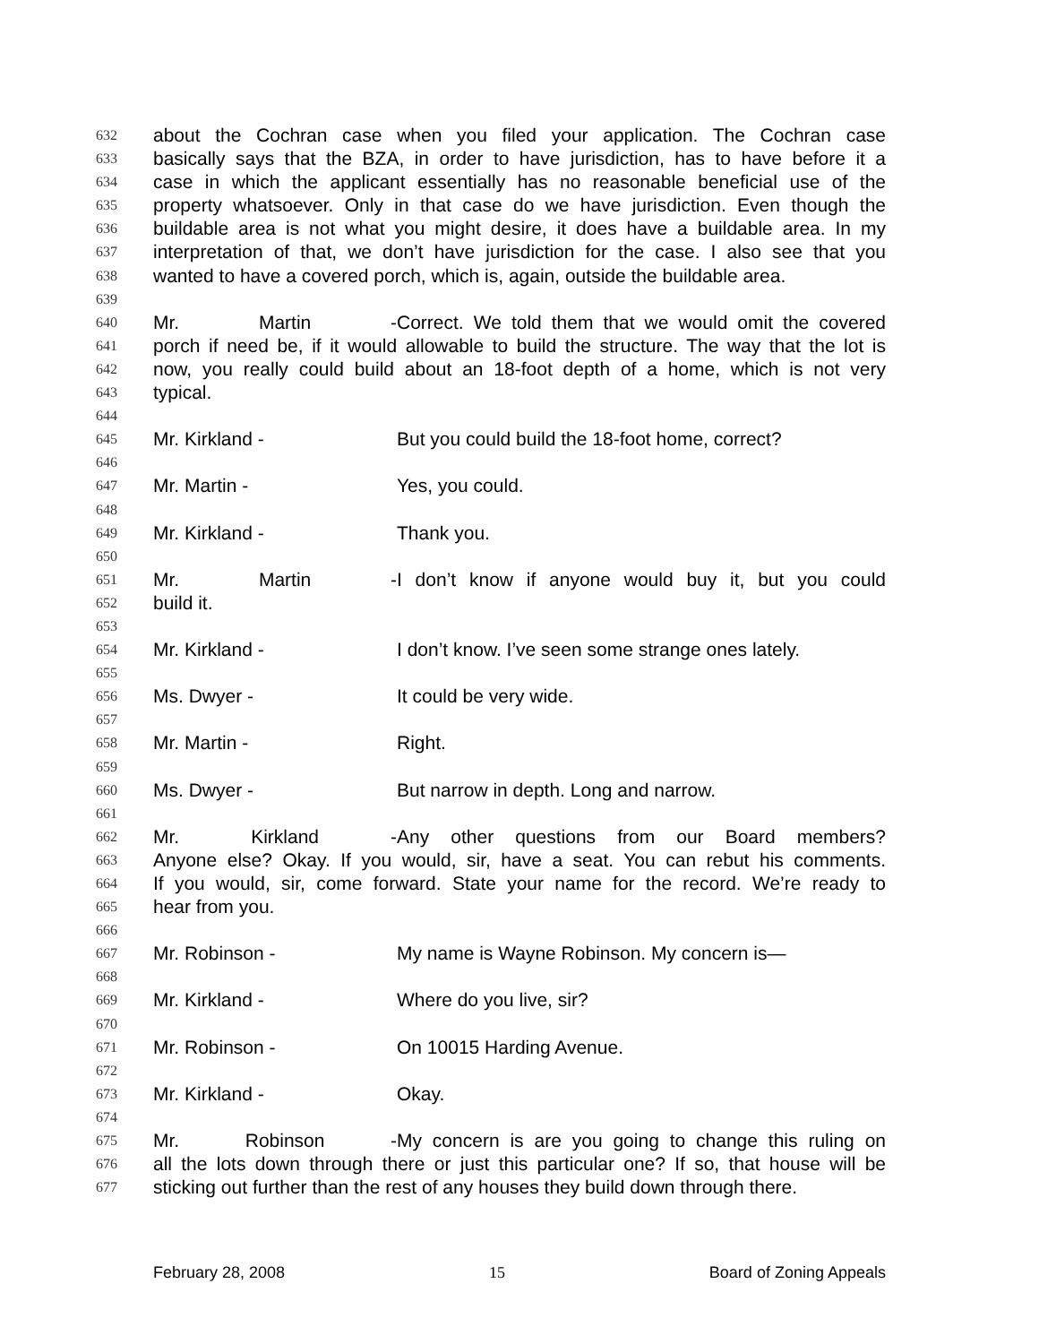632 about the Cochran case when you filed your application. The Cochran case
633 basically says that the BZA, in order to have jurisdiction, has to have before it a
634 case in which the applicant essentially has no reasonable beneficial use of the
635 property whatsoever. Only in that case do we have jurisdiction. Even though the
636 buildable area is not what you might desire, it does have a buildable area. In my
637 interpretation of that, we don’t have jurisdiction for the case. I also see that you
638 wanted to have a covered porch, which is, again, outside the buildable area.
639
640 Mr. Martin - Correct. We told them that we would omit the covered
641 porch if need be, if it would allowable to build the structure. The way that the lot is
642 now, you really could build about an 18-foot depth of a home, which is not very
643 typical.
644
645 Mr. Kirkland - But you could build the 18-foot home, correct?
646
647 Mr. Martin - Yes, you could.
648
649 Mr. Kirkland - Thank you.
650
651 Mr. Martin - I don’t know if anyone would buy it, but you could
652 build it.
653
654 Mr. Kirkland - I don’t know. I’ve seen some strange ones lately.
655
656 Ms. Dwyer - It could be very wide.
657
658 Mr. Martin - Right.
659
660 Ms. Dwyer - But narrow in depth. Long and narrow.
661
662 Mr. Kirkland - Any other questions from our Board members?
663 Anyone else? Okay. If you would, sir, have a seat. You can rebut his comments.
664 If you would, sir, come forward. State your name for the record. We’re ready to
665 hear from you.
666
667 Mr. Robinson - My name is Wayne Robinson. My concern is—
668
669 Mr. Kirkland - Where do you live, sir?
670
671 Mr. Robinson - On 10015 Harding Avenue.
672
673 Mr. Kirkland - Okay.
674
675 Mr. Robinson - My concern is are you going to change this ruling on
676 all the lots down through there or just this particular one? If so, that house will be
677 sticking out further than the rest of any houses they build down through there.
February 28, 2008 15 Board of Zoning Appeals